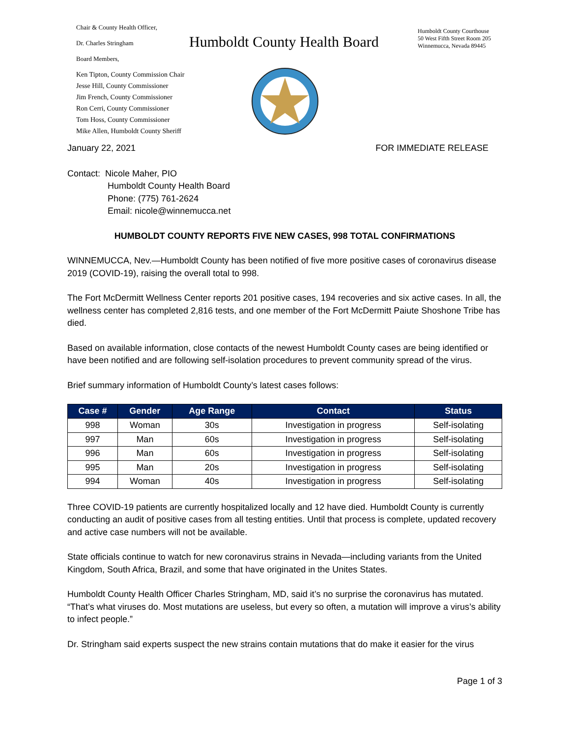Chair & County Health Officer,
Dr. Charles Stringham
Board Members,
Ken Tipton, County Commission Chair
Jesse Hill, County Commissioner
Jim French, County Commissioner
Ron Cerri, County Commissioner
Tom Hoss, County Commissioner
Mike Allen, Humboldt County Sheriff
Humboldt County Health Board
Humboldt County Courthouse
50 West Fifth Street Room 205
Winnemucca, Nevada 89445
January 22, 2021 FOR IMMEDIATE RELEASE
Contact: Nicole Maher, PIO
Humboldt County Health Board
Phone: (775) 761-2624
Email: nicole@winnemucca.net
HUMBOLDT COUNTY REPORTS FIVE NEW CASES, 998 TOTAL CONFIRMATIONS
WINNEMUCCA, Nev.—Humboldt County has been notified of five more positive cases of coronavirus disease 2019 (COVID-19), raising the overall total to 998.
The Fort McDermitt Wellness Center reports 201 positive cases, 194 recoveries and six active cases. In all, the wellness center has completed 2,816 tests, and one member of the Fort McDermitt Paiute Shoshone Tribe has died.
Based on available information, close contacts of the newest Humboldt County cases are being identified or have been notified and are following self-isolation procedures to prevent community spread of the virus.
Brief summary information of Humboldt County’s latest cases follows:
| Case # | Gender | Age Range | Contact | Status |
| --- | --- | --- | --- | --- |
| 998 | Woman | 30s | Investigation in progress | Self-isolating |
| 997 | Man | 60s | Investigation in progress | Self-isolating |
| 996 | Man | 60s | Investigation in progress | Self-isolating |
| 995 | Man | 20s | Investigation in progress | Self-isolating |
| 994 | Woman | 40s | Investigation in progress | Self-isolating |
Three COVID-19 patients are currently hospitalized locally and 12 have died. Humboldt County is currently conducting an audit of positive cases from all testing entities. Until that process is complete, updated recovery and active case numbers will not be available.
State officials continue to watch for new coronavirus strains in Nevada—including variants from the United Kingdom, South Africa, Brazil, and some that have originated in the Unites States.
Humboldt County Health Officer Charles Stringham, MD, said it’s no surprise the coronavirus has mutated. “That’s what viruses do. Most mutations are useless, but every so often, a mutation will improve a virus’s ability to infect people.”
Dr. Stringham said experts suspect the new strains contain mutations that do make it easier for the virus
Page 1 of 3